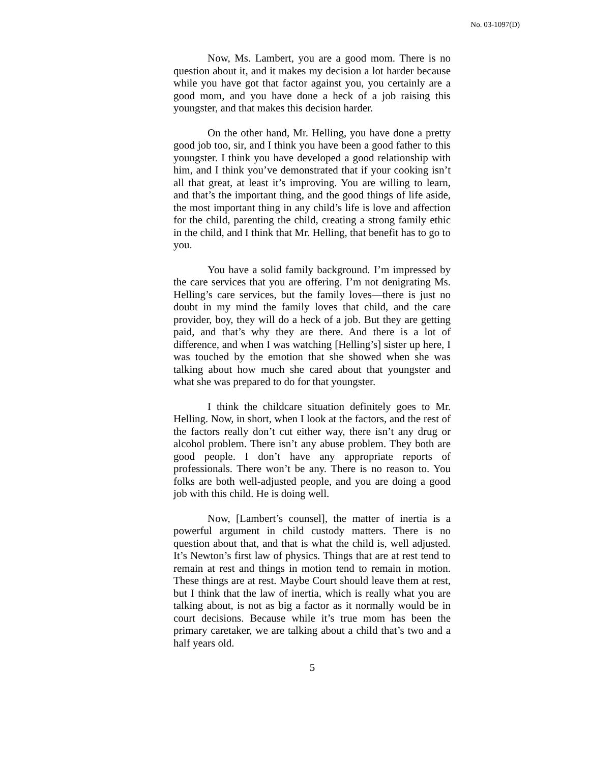No. 03-1097(D)
Now, Ms. Lambert, you are a good mom. There is no question about it, and it makes my decision a lot harder because while you have got that factor against you, you certainly are a good mom, and you have done a heck of a job raising this youngster, and that makes this decision harder.
On the other hand, Mr. Helling, you have done a pretty good job too, sir, and I think you have been a good father to this youngster. I think you have developed a good relationship with him, and I think you’ve demonstrated that if your cooking isn’t all that great, at least it’s improving. You are willing to learn, and that’s the important thing, and the good things of life aside, the most important thing in any child’s life is love and affection for the child, parenting the child, creating a strong family ethic in the child, and I think that Mr. Helling, that benefit has to go to you.
You have a solid family background. I’m impressed by the care services that you are offering. I’m not denigrating Ms. Helling’s care services, but the family loves—there is just no doubt in my mind the family loves that child, and the care provider, boy, they will do a heck of a job. But they are getting paid, and that’s why they are there. And there is a lot of difference, and when I was watching [Helling’s] sister up here, I was touched by the emotion that she showed when she was talking about how much she cared about that youngster and what she was prepared to do for that youngster.
I think the childcare situation definitely goes to Mr. Helling. Now, in short, when I look at the factors, and the rest of the factors really don’t cut either way, there isn’t any drug or alcohol problem. There isn’t any abuse problem. They both are good people. I don’t have any appropriate reports of professionals. There won’t be any. There is no reason to. You folks are both well-adjusted people, and you are doing a good job with this child. He is doing well.
Now, [Lambert’s counsel], the matter of inertia is a powerful argument in child custody matters. There is no question about that, and that is what the child is, well adjusted. It’s Newton’s first law of physics. Things that are at rest tend to remain at rest and things in motion tend to remain in motion. These things are at rest. Maybe Court should leave them at rest, but I think that the law of inertia, which is really what you are talking about, is not as big a factor as it normally would be in court decisions. Because while it’s true mom has been the primary caretaker, we are talking about a child that’s two and a half years old.
5